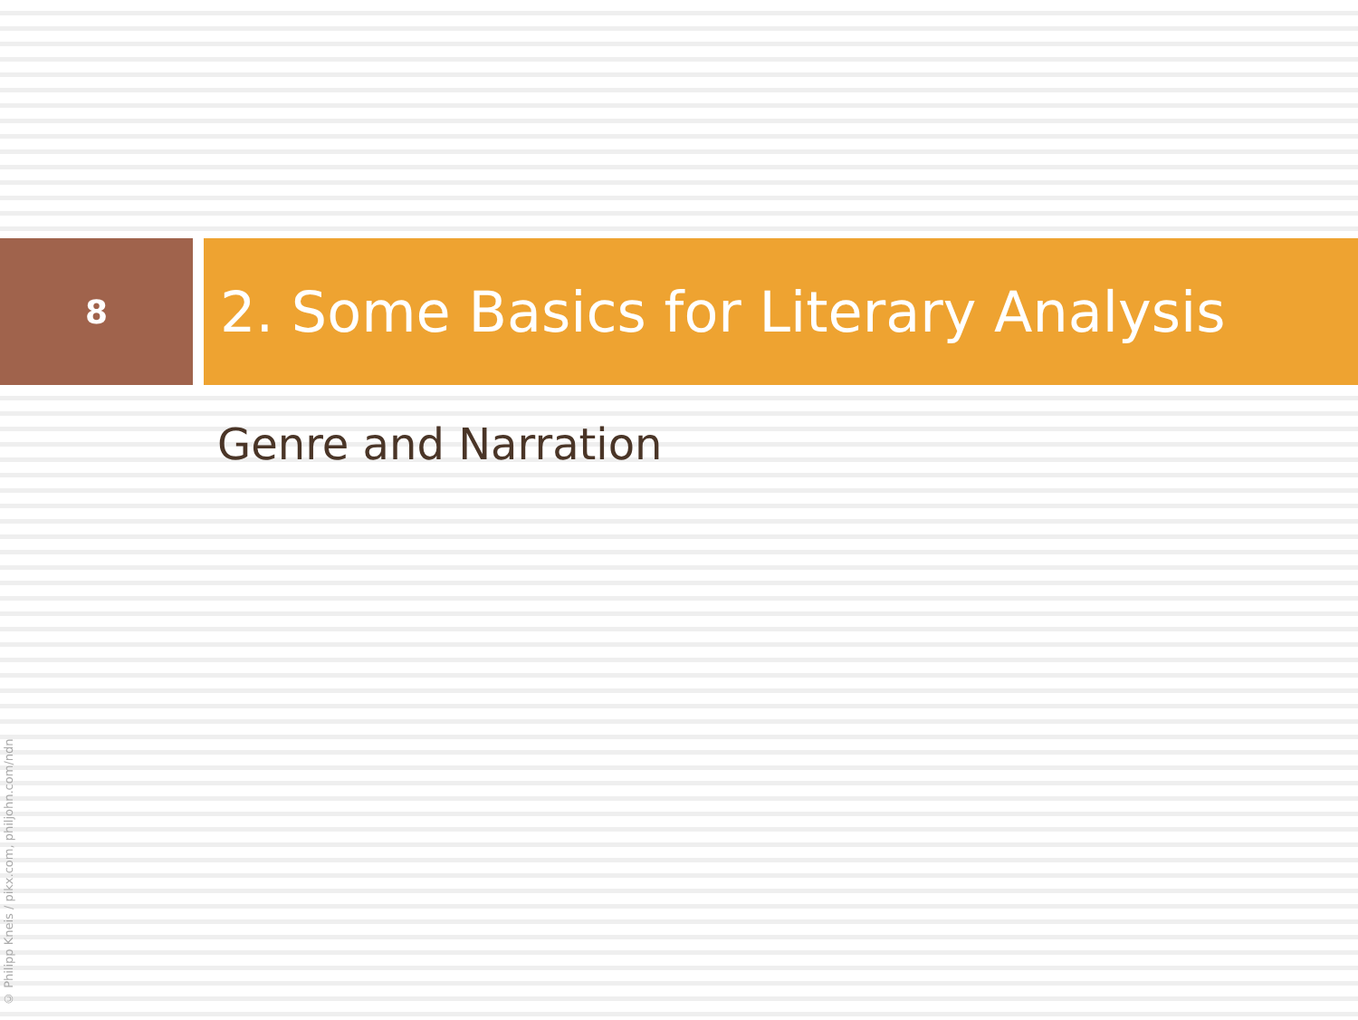8
2. Some Basics for Literary Analysis
Genre and Narration
© Philipp Kneis / pikx.com, philjohn.com/ndn